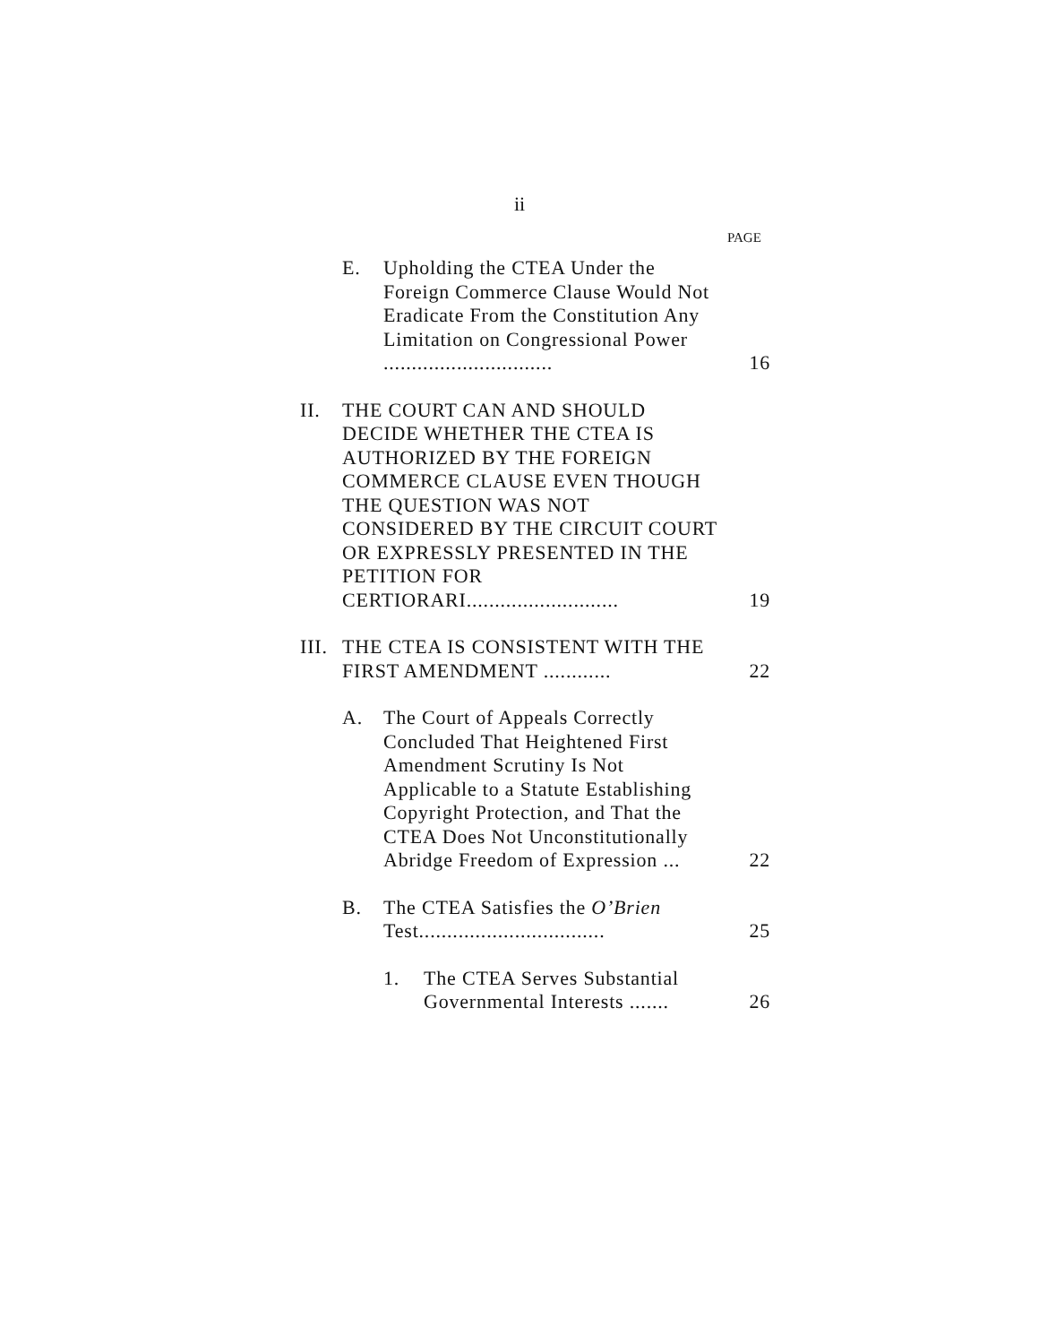ii
PAGE
E. Upholding the CTEA Under the Foreign Commerce Clause Would Not Eradicate From the Constitution Any Limitation on Congressional Power .............................. 16
II. THE COURT CAN AND SHOULD DECIDE WHETHER THE CTEA IS AUTHORIZED BY THE FOREIGN COMMERCE CLAUSE EVEN THOUGH THE QUESTION WAS NOT CONSIDERED BY THE CIRCUIT COURT OR EXPRESSLY PRESENTED IN THE PETITION FOR CERTIORARI........................... 19
III. THE CTEA IS CONSISTENT WITH THE FIRST AMENDMENT ............ 22
A. The Court of Appeals Correctly Concluded That Heightened First Amendment Scrutiny Is Not Applicable to a Statute Establishing Copyright Protection, and That the CTEA Does Not Unconstitutionally Abridge Freedom of Expression ... 22
B. The CTEA Satisfies the O’Brien Test................................. 25
1. The CTEA Serves Substantial Governmental Interests ....... 26